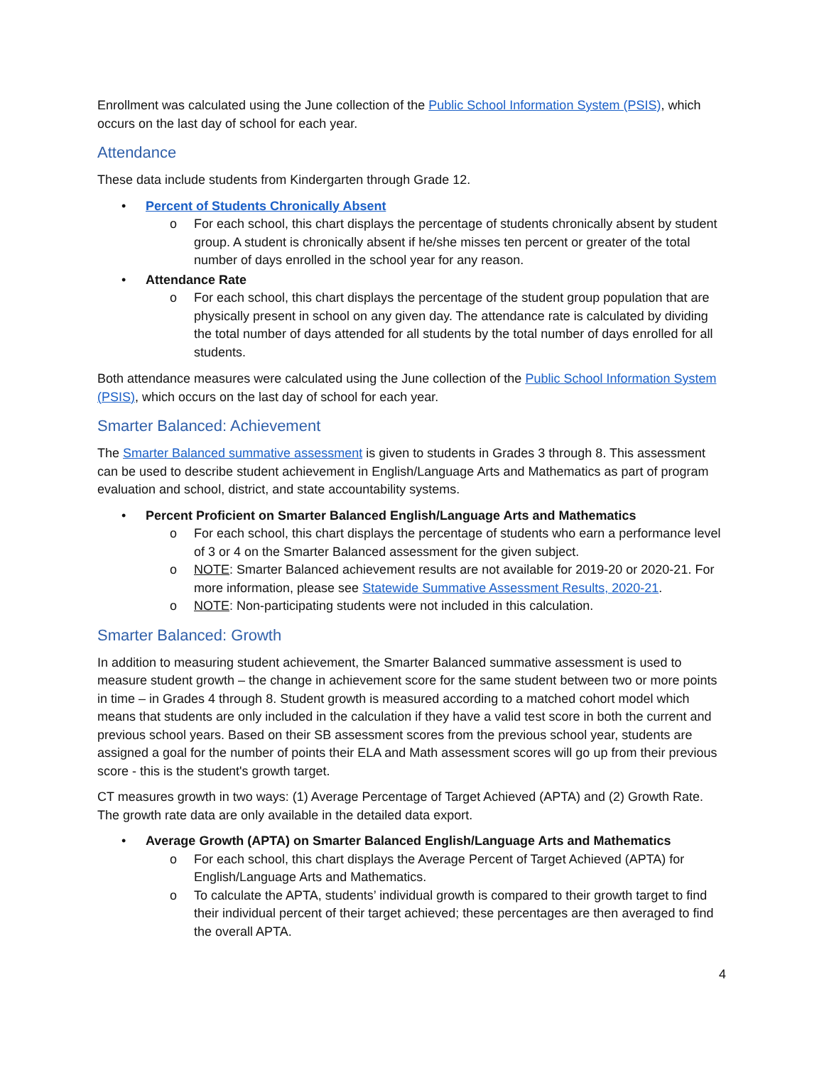Enrollment was calculated using the June collection of the Public School Information System (PSIS), which occurs on the last day of school for each year.
Attendance
These data include students from Kindergarten through Grade 12.
• Percent of Students Chronically Absent
o For each school, this chart displays the percentage of students chronically absent by student group. A student is chronically absent if he/she misses ten percent or greater of the total number of days enrolled in the school year for any reason.
• Attendance Rate
o For each school, this chart displays the percentage of the student group population that are physically present in school on any given day. The attendance rate is calculated by dividing the total number of days attended for all students by the total number of days enrolled for all students.
Both attendance measures were calculated using the June collection of the Public School Information System (PSIS), which occurs on the last day of school for each year.
Smarter Balanced: Achievement
The Smarter Balanced summative assessment is given to students in Grades 3 through 8. This assessment can be used to describe student achievement in English/Language Arts and Mathematics as part of program evaluation and school, district, and state accountability systems.
• Percent Proficient on Smarter Balanced English/Language Arts and Mathematics
o For each school, this chart displays the percentage of students who earn a performance level of 3 or 4 on the Smarter Balanced assessment for the given subject.
o NOTE: Smarter Balanced achievement results are not available for 2019-20 or 2020-21. For more information, please see Statewide Summative Assessment Results, 2020-21.
o NOTE: Non-participating students were not included in this calculation.
Smarter Balanced: Growth
In addition to measuring student achievement, the Smarter Balanced summative assessment is used to measure student growth – the change in achievement score for the same student between two or more points in time – in Grades 4 through 8. Student growth is measured according to a matched cohort model which means that students are only included in the calculation if they have a valid test score in both the current and previous school years. Based on their SB assessment scores from the previous school year, students are assigned a goal for the number of points their ELA and Math assessment scores will go up from their previous score - this is the student's growth target.
CT measures growth in two ways: (1) Average Percentage of Target Achieved (APTA) and (2) Growth Rate. The growth rate data are only available in the detailed data export.
• Average Growth (APTA) on Smarter Balanced English/Language Arts and Mathematics
o For each school, this chart displays the Average Percent of Target Achieved (APTA) for English/Language Arts and Mathematics.
o To calculate the APTA, students’ individual growth is compared to their growth target to find their individual percent of their target achieved; these percentages are then averaged to find the overall APTA.
4